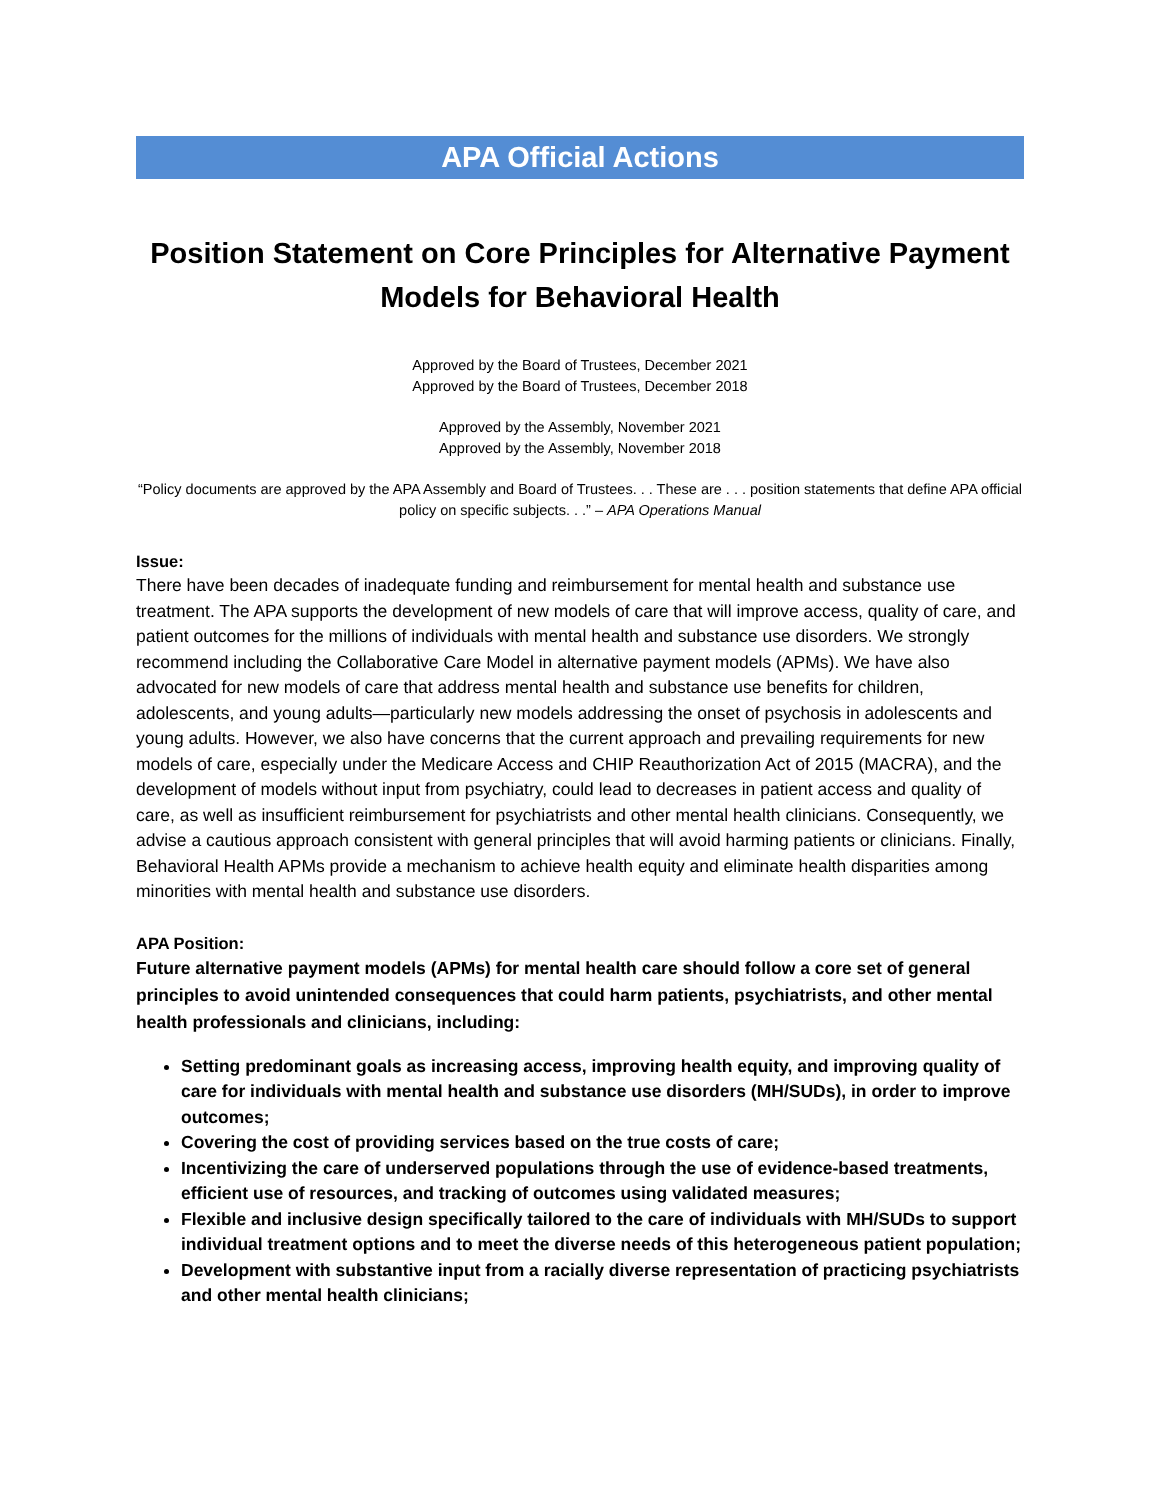APA Official Actions
Position Statement on Core Principles for Alternative Payment Models for Behavioral Health
Approved by the Board of Trustees, December 2021
Approved by the Board of Trustees, December 2018
Approved by the Assembly, November 2021
Approved by the Assembly, November 2018
“Policy documents are approved by the APA Assembly and Board of Trustees. . . These are . . . position statements that define APA official policy on specific subjects. . .” – APA Operations Manual
Issue:
There have been decades of inadequate funding and reimbursement for mental health and substance use treatment. The APA supports the development of new models of care that will improve access, quality of care, and patient outcomes for the millions of individuals with mental health and substance use disorders. We strongly recommend including the Collaborative Care Model in alternative payment models (APMs). We have also advocated for new models of care that address mental health and substance use benefits for children, adolescents, and young adults—particularly new models addressing the onset of psychosis in adolescents and young adults. However, we also have concerns that the current approach and prevailing requirements for new models of care, especially under the Medicare Access and CHIP Reauthorization Act of 2015 (MACRA), and the development of models without input from psychiatry, could lead to decreases in patient access and quality of care, as well as insufficient reimbursement for psychiatrists and other mental health clinicians. Consequently, we advise a cautious approach consistent with general principles that will avoid harming patients or clinicians. Finally, Behavioral Health APMs provide a mechanism to achieve health equity and eliminate health disparities among minorities with mental health and substance use disorders.
APA Position:
Future alternative payment models (APMs) for mental health care should follow a core set of general principles to avoid unintended consequences that could harm patients, psychiatrists, and other mental health professionals and clinicians, including:
Setting predominant goals as increasing access, improving health equity, and improving quality of care for individuals with mental health and substance use disorders (MH/SUDs), in order to improve outcomes;
Covering the cost of providing services based on the true costs of care;
Incentivizing the care of underserved populations through the use of evidence-based treatments, efficient use of resources, and tracking of outcomes using validated measures;
Flexible and inclusive design specifically tailored to the care of individuals with MH/SUDs to support individual treatment options and to meet the diverse needs of this heterogeneous patient population;
Development with substantive input from a racially diverse representation of practicing psychiatrists and other mental health clinicians;